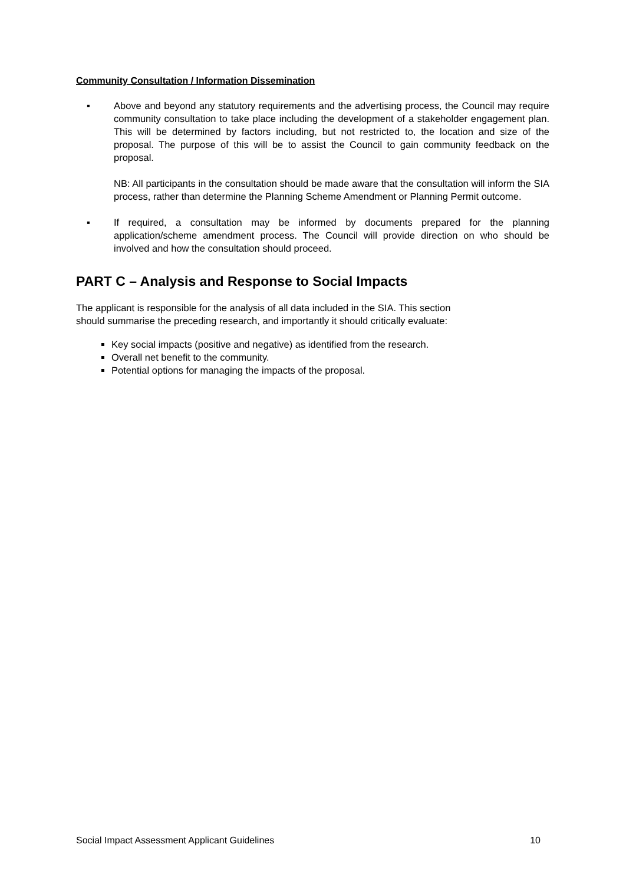Community Consultation / Information Dissemination
▪ Above and beyond any statutory requirements and the advertising process, the Council may require community consultation to take place including the development of a stakeholder engagement plan. This will be determined by factors including, but not restricted to, the location and size of the proposal. The purpose of this will be to assist the Council to gain community feedback on the proposal.
NB: All participants in the consultation should be made aware that the consultation will inform the SIA process, rather than determine the Planning Scheme Amendment or Planning Permit outcome.
▪ If required, a consultation may be informed by documents prepared for the planning application/scheme amendment process. The Council will provide direction on who should be involved and how the consultation should proceed.
PART C – Analysis and Response to Social Impacts
The applicant is responsible for the analysis of all data included in the SIA. This section
should summarise the preceding research, and importantly it should critically evaluate:
Key social impacts (positive and negative) as identified from the research.
Overall net benefit to the community.
Potential options for managing the impacts of the proposal.
Social Impact Assessment Applicant Guidelines 10